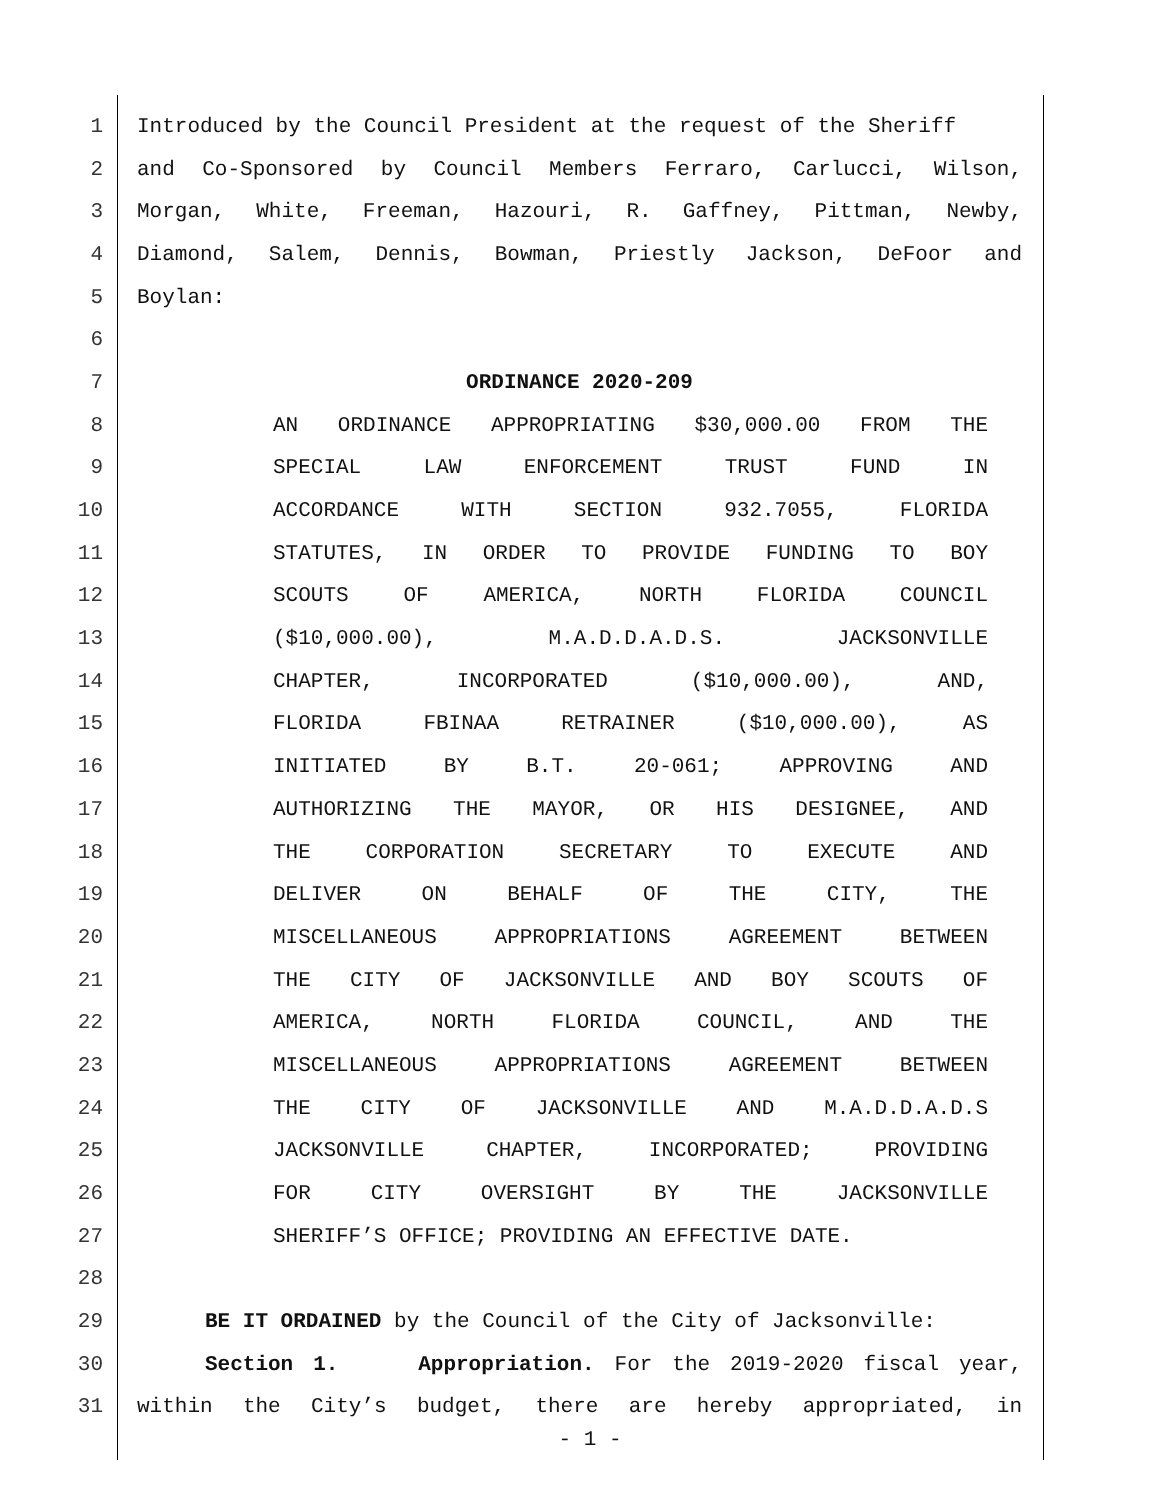1 Introduced by the Council President at the request of the Sheriff
2 and Co-Sponsored by Council Members Ferraro, Carlucci, Wilson,
3 Morgan, White, Freeman, Hazouri, R. Gaffney, Pittman, Newby,
4 Diamond, Salem, Dennis, Bowman, Priestly Jackson, DeFoor and
5 Boylan:
6
7 ORDINANCE 2020-209
8 AN ORDINANCE APPROPRIATING $30,000.00 FROM THE
9 SPECIAL LAW ENFORCEMENT TRUST FUND IN
10 ACCORDANCE WITH SECTION 932.7055, FLORIDA
11 STATUTES, IN ORDER TO PROVIDE FUNDING TO BOY
12 SCOUTS OF AMERICA, NORTH FLORIDA COUNCIL
13 ($10,000.00), M.A.D.D.A.D.S. JACKSONVILLE
14 CHAPTER, INCORPORATED ($10,000.00), AND,
15 FLORIDA FBINAA RETRAINER ($10,000.00), AS
16 INITIATED BY B.T. 20-061; APPROVING AND
17 AUTHORIZING THE MAYOR, OR HIS DESIGNEE, AND
18 THE CORPORATION SECRETARY TO EXECUTE AND
19 DELIVER ON BEHALF OF THE CITY, THE
20 MISCELLANEOUS APPROPRIATIONS AGREEMENT BETWEEN
21 THE CITY OF JACKSONVILLE AND BOY SCOUTS OF
22 AMERICA, NORTH FLORIDA COUNCIL, AND THE
23 MISCELLANEOUS APPROPRIATIONS AGREEMENT BETWEEN
24 THE CITY OF JACKSONVILLE AND M.A.D.D.A.D.S
25 JACKSONVILLE CHAPTER, INCORPORATED; PROVIDING
26 FOR CITY OVERSIGHT BY THE JACKSONVILLE
27 SHERIFF’S OFFICE; PROVIDING AN EFFECTIVE DATE.
28
29 BE IT ORDAINED by the Council of the City of Jacksonville:
30 Section 1. Appropriation. For the 2019-2020 fiscal year,
31 within the City’s budget, there are hereby appropriated, in
- 1 -